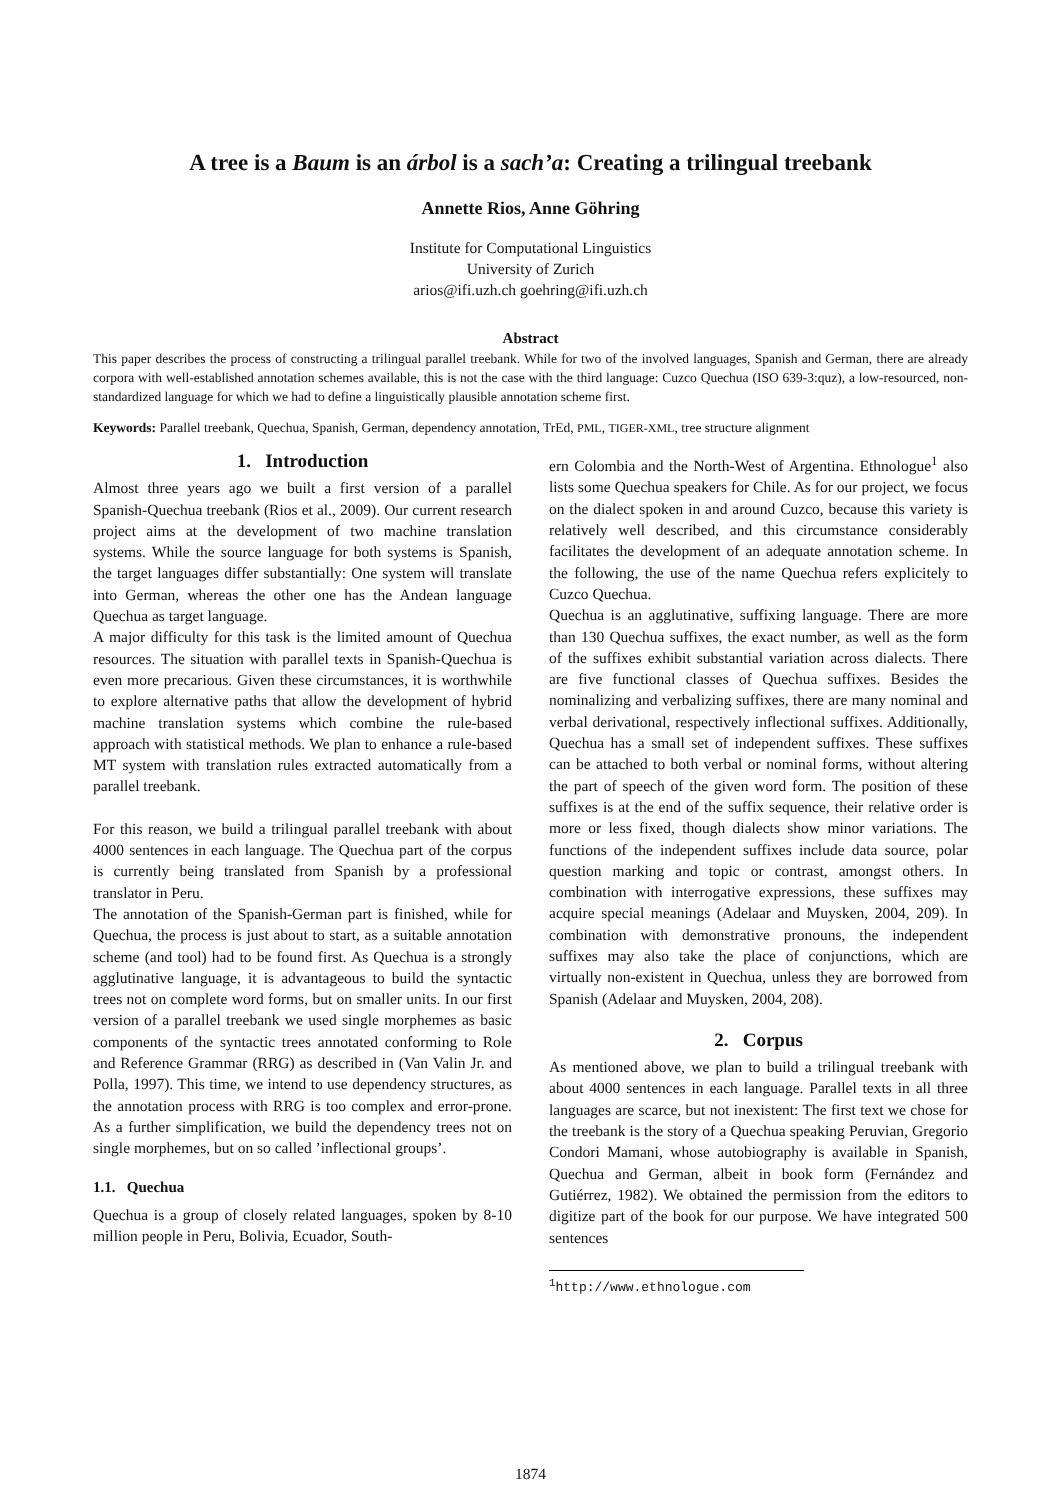A tree is a Baum is an árbol is a sach’a: Creating a trilingual treebank
Annette Rios, Anne Göhring
Institute for Computational Linguistics
University of Zurich
arios@ifi.uzh.ch goehring@ifi.uzh.ch
Abstract
This paper describes the process of constructing a trilingual parallel treebank. While for two of the involved languages, Spanish and German, there are already corpora with well-established annotation schemes available, this is not the case with the third language: Cuzco Quechua (ISO 639-3:quz), a low-resourced, non-standardized language for which we had to define a linguistically plausible annotation scheme first.
Keywords: Parallel treebank, Quechua, Spanish, German, dependency annotation, TrEd, PML, TIGER-XML, tree structure alignment
1. Introduction
Almost three years ago we built a first version of a parallel Spanish-Quechua treebank (Rios et al., 2009). Our current research project aims at the development of two machine translation systems. While the source language for both systems is Spanish, the target languages differ substantially: One system will translate into German, whereas the other one has the Andean language Quechua as target language.
A major difficulty for this task is the limited amount of Quechua resources. The situation with parallel texts in Spanish-Quechua is even more precarious. Given these circumstances, it is worthwhile to explore alternative paths that allow the development of hybrid machine translation systems which combine the rule-based approach with statistical methods. We plan to enhance a rule-based MT system with translation rules extracted automatically from a parallel treebank.
For this reason, we build a trilingual parallel treebank with about 4000 sentences in each language. The Quechua part of the corpus is currently being translated from Spanish by a professional translator in Peru.
The annotation of the Spanish-German part is finished, while for Quechua, the process is just about to start, as a suitable annotation scheme (and tool) had to be found first. As Quechua is a strongly agglutinative language, it is advantageous to build the syntactic trees not on complete word forms, but on smaller units. In our first version of a parallel treebank we used single morphemes as basic components of the syntactic trees annotated conforming to Role and Reference Grammar (RRG) as described in (Van Valin Jr. and Polla, 1997). This time, we intend to use dependency structures, as the annotation process with RRG is too complex and error-prone. As a further simplification, we build the dependency trees not on single morphemes, but on so called ’inflectional groups’.
1.1. Quechua
Quechua is a group of closely related languages, spoken by 8-10 million people in Peru, Bolivia, Ecuador, South-
ern Colombia and the North-West of Argentina. Ethnologue<sup>1</sup> also lists some Quechua speakers for Chile. As for our project, we focus on the dialect spoken in and around Cuzco, because this variety is relatively well described, and this circumstance considerably facilitates the development of an adequate annotation scheme. In the following, the use of the name Quechua refers explicitely to Cuzco Quechua.
Quechua is an agglutinative, suffixing language. There are more than 130 Quechua suffixes, the exact number, as well as the form of the suffixes exhibit substantial variation across dialects. There are five functional classes of Quechua suffixes. Besides the nominalizing and verbalizing suffixes, there are many nominal and verbal derivational, respectively inflectional suffixes. Additionally, Quechua has a small set of independent suffixes. These suffixes can be attached to both verbal or nominal forms, without altering the part of speech of the given word form. The position of these suffixes is at the end of the suffix sequence, their relative order is more or less fixed, though dialects show minor variations. The functions of the independent suffixes include data source, polar question marking and topic or contrast, amongst others. In combination with interrogative expressions, these suffixes may acquire special meanings (Adelaar and Muysken, 2004, 209). In combination with demonstrative pronouns, the independent suffixes may also take the place of conjunctions, which are virtually non-existent in Quechua, unless they are borrowed from Spanish (Adelaar and Muysken, 2004, 208).
2. Corpus
As mentioned above, we plan to build a trilingual treebank with about 4000 sentences in each language. Parallel texts in all three languages are scarce, but not inexistent: The first text we chose for the treebank is the story of a Quechua speaking Peruvian, Gregorio Condori Mamani, whose autobiography is available in Spanish, Quechua and German, albeit in book form (Fernández and Gutiérrez, 1982). We obtained the permission from the editors to digitize part of the book for our purpose. We have integrated 500 sentences
<sup>1</sup> http://www.ethnologue.com
1874